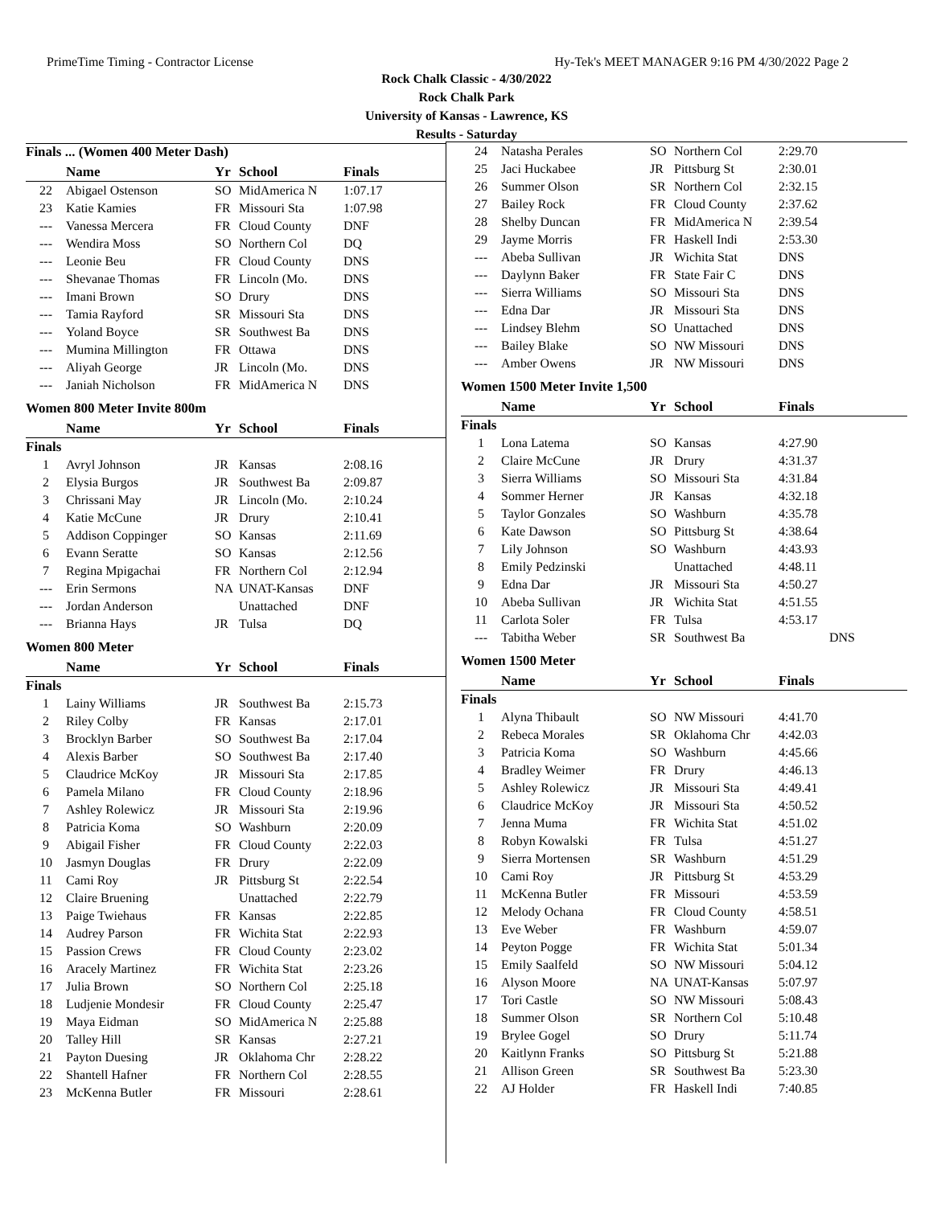PrimeTime Timing - Contractor License Hy-Tek's MEET MANAGER 9:16 PM 4/30/2022 Page 2
Rock Chalk Classic - 4/30/2022
Rock Chalk Park
University of Kansas - Lawrence, KS
Results - Saturday
Finals ... (Women 400 Meter Dash)
| | Name | Yr | School | Finals |
| --- | --- | --- | --- | --- |
| 22 | Abigael Ostenson | SO | MidAmerica N | 1:07.17 |
| 23 | Katie Kamies | FR | Missouri Sta | 1:07.98 |
| --- | Vanessa Mercera | FR | Cloud County | DNF |
| --- | Wendira Moss | SO | Northern Col | DQ |
| --- | Leonie Beu | FR | Cloud County | DNS |
| --- | Shevanae Thomas | FR | Lincoln (Mo. | DNS |
| --- | Imani Brown | SO | Drury | DNS |
| --- | Tamia Rayford | SR | Missouri Sta | DNS |
| --- | Yoland Boyce | SR | Southwest Ba | DNS |
| --- | Mumina Millington | FR | Ottawa | DNS |
| --- | Aliyah George | JR | Lincoln (Mo. | DNS |
| --- | Janiah Nicholson | FR | MidAmerica N | DNS |
Women 800 Meter Invite 800m
| | Name | Yr | School | Finals |
| --- | --- | --- | --- | --- |
| Finals | | | | |
| 1 | Avryl Johnson | JR | Kansas | 2:08.16 |
| 2 | Elysia Burgos | JR | Southwest Ba | 2:09.87 |
| 3 | Chrissani May | JR | Lincoln (Mo. | 2:10.24 |
| 4 | Katie McCune | JR | Drury | 2:10.41 |
| 5 | Addison Coppinger | SO | Kansas | 2:11.69 |
| 6 | Evann Seratte | SO | Kansas | 2:12.56 |
| 7 | Regina Mpigachai | FR | Northern Col | 2:12.94 |
| --- | Erin Sermons | NA | UNAT-Kansas | DNF |
| --- | Jordan Anderson | | Unattached | DNF |
| --- | Brianna Hays | JR | Tulsa | DQ |
Women 800 Meter
| | Name | Yr | School | Finals |
| --- | --- | --- | --- | --- |
| Finals | | | | |
| 1 | Lainy Williams | JR | Southwest Ba | 2:15.73 |
| 2 | Riley Colby | FR | Kansas | 2:17.01 |
| 3 | Brocklyn Barber | SO | Southwest Ba | 2:17.04 |
| 4 | Alexis Barber | SO | Southwest Ba | 2:17.40 |
| 5 | Claudrice McKoy | JR | Missouri Sta | 2:17.85 |
| 6 | Pamela Milano | FR | Cloud County | 2:18.96 |
| 7 | Ashley Rolewicz | JR | Missouri Sta | 2:19.96 |
| 8 | Patricia Koma | SO | Washburn | 2:20.09 |
| 9 | Abigail Fisher | FR | Cloud County | 2:22.03 |
| 10 | Jasmyn Douglas | FR | Drury | 2:22.09 |
| 11 | Cami Roy | JR | Pittsburg St | 2:22.54 |
| 12 | Claire Bruening | | Unattached | 2:22.79 |
| 13 | Paige Twiehaus | FR | Kansas | 2:22.85 |
| 14 | Audrey Parson | FR | Wichita Stat | 2:22.93 |
| 15 | Passion Crews | FR | Cloud County | 2:23.02 |
| 16 | Aracely Martinez | FR | Wichita Stat | 2:23.26 |
| 17 | Julia Brown | SO | Northern Col | 2:25.18 |
| 18 | Ludjenie Mondesir | FR | Cloud County | 2:25.47 |
| 19 | Maya Eidman | SO | MidAmerica N | 2:25.88 |
| 20 | Talley Hill | SR | Kansas | 2:27.21 |
| 21 | Payton Duesing | JR | Oklahoma Chr | 2:28.22 |
| 22 | Shantell Hafner | FR | Northern Col | 2:28.55 |
| 23 | McKenna Butler | FR | Missouri | 2:28.61 |
| 24 | Natasha Perales | SO | Northern Col | 2:29.70 |
| 25 | Jaci Huckabee | JR | Pittsburg St | 2:30.01 |
| 26 | Summer Olson | SR | Northern Col | 2:32.15 |
| 27 | Bailey Rock | FR | Cloud County | 2:37.62 |
| 28 | Shelby Duncan | FR | MidAmerica N | 2:39.54 |
| 29 | Jayme Morris | FR | Haskell Indi | 2:53.30 |
| --- | Abeba Sullivan | JR | Wichita Stat | DNS |
| --- | Daylynn Baker | FR | State Fair C | DNS |
| --- | Sierra Williams | SO | Missouri Sta | DNS |
| --- | Edna Dar | JR | Missouri Sta | DNS |
| --- | Lindsey Blehm | SO | Unattached | DNS |
| --- | Bailey Blake | SO | NW Missouri | DNS |
| --- | Amber Owens | JR | NW Missouri | DNS |
Women 1500 Meter Invite 1,500
| | Name | Yr | School | Finals |
| --- | --- | --- | --- | --- |
| Finals | | | | |
| 1 | Lona Latema | SO | Kansas | 4:27.90 |
| 2 | Claire McCune | JR | Drury | 4:31.37 |
| 3 | Sierra Williams | SO | Missouri Sta | 4:31.84 |
| 4 | Sommer Herner | JR | Kansas | 4:32.18 |
| 5 | Taylor Gonzales | SO | Washburn | 4:35.78 |
| 6 | Kate Dawson | SO | Pittsburg St | 4:38.64 |
| 7 | Lily Johnson | SO | Washburn | 4:43.93 |
| 8 | Emily Pedzinski | | Unattached | 4:48.11 |
| 9 | Edna Dar | JR | Missouri Sta | 4:50.27 |
| 10 | Abeba Sullivan | JR | Wichita Stat | 4:51.55 |
| 11 | Carlota Soler | FR | Tulsa | 4:53.17 |
| --- | Tabitha Weber | SR | Southwest Ba | DNS |
Women 1500 Meter
| | Name | Yr | School | Finals |
| --- | --- | --- | --- | --- |
| Finals | | | | |
| 1 | Alyna Thibault | SO | NW Missouri | 4:41.70 |
| 2 | Rebeca Morales | SR | Oklahoma Chr | 4:42.03 |
| 3 | Patricia Koma | SO | Washburn | 4:45.66 |
| 4 | Bradley Weimer | FR | Drury | 4:46.13 |
| 5 | Ashley Rolewicz | JR | Missouri Sta | 4:49.41 |
| 6 | Claudrice McKoy | JR | Missouri Sta | 4:50.52 |
| 7 | Jenna Muma | FR | Wichita Stat | 4:51.02 |
| 8 | Robyn Kowalski | FR | Tulsa | 4:51.27 |
| 9 | Sierra Mortensen | SR | Washburn | 4:51.29 |
| 10 | Cami Roy | JR | Pittsburg St | 4:53.29 |
| 11 | McKenna Butler | FR | Missouri | 4:53.59 |
| 12 | Melody Ochana | FR | Cloud County | 4:58.51 |
| 13 | Eve Weber | FR | Washburn | 4:59.07 |
| 14 | Peyton Pogge | FR | Wichita Stat | 5:01.34 |
| 15 | Emily Saalfeld | SO | NW Missouri | 5:04.12 |
| 16 | Alyson Moore | NA | UNAT-Kansas | 5:07.97 |
| 17 | Tori Castle | SO | NW Missouri | 5:08.43 |
| 18 | Summer Olson | SR | Northern Col | 5:10.48 |
| 19 | Brylee Gogel | SO | Drury | 5:11.74 |
| 20 | Kaitlynn Franks | SO | Pittsburg St | 5:21.88 |
| 21 | Allison Green | SR | Southwest Ba | 5:23.30 |
| 22 | AJ Holder | FR | Haskell Indi | 7:40.85 |